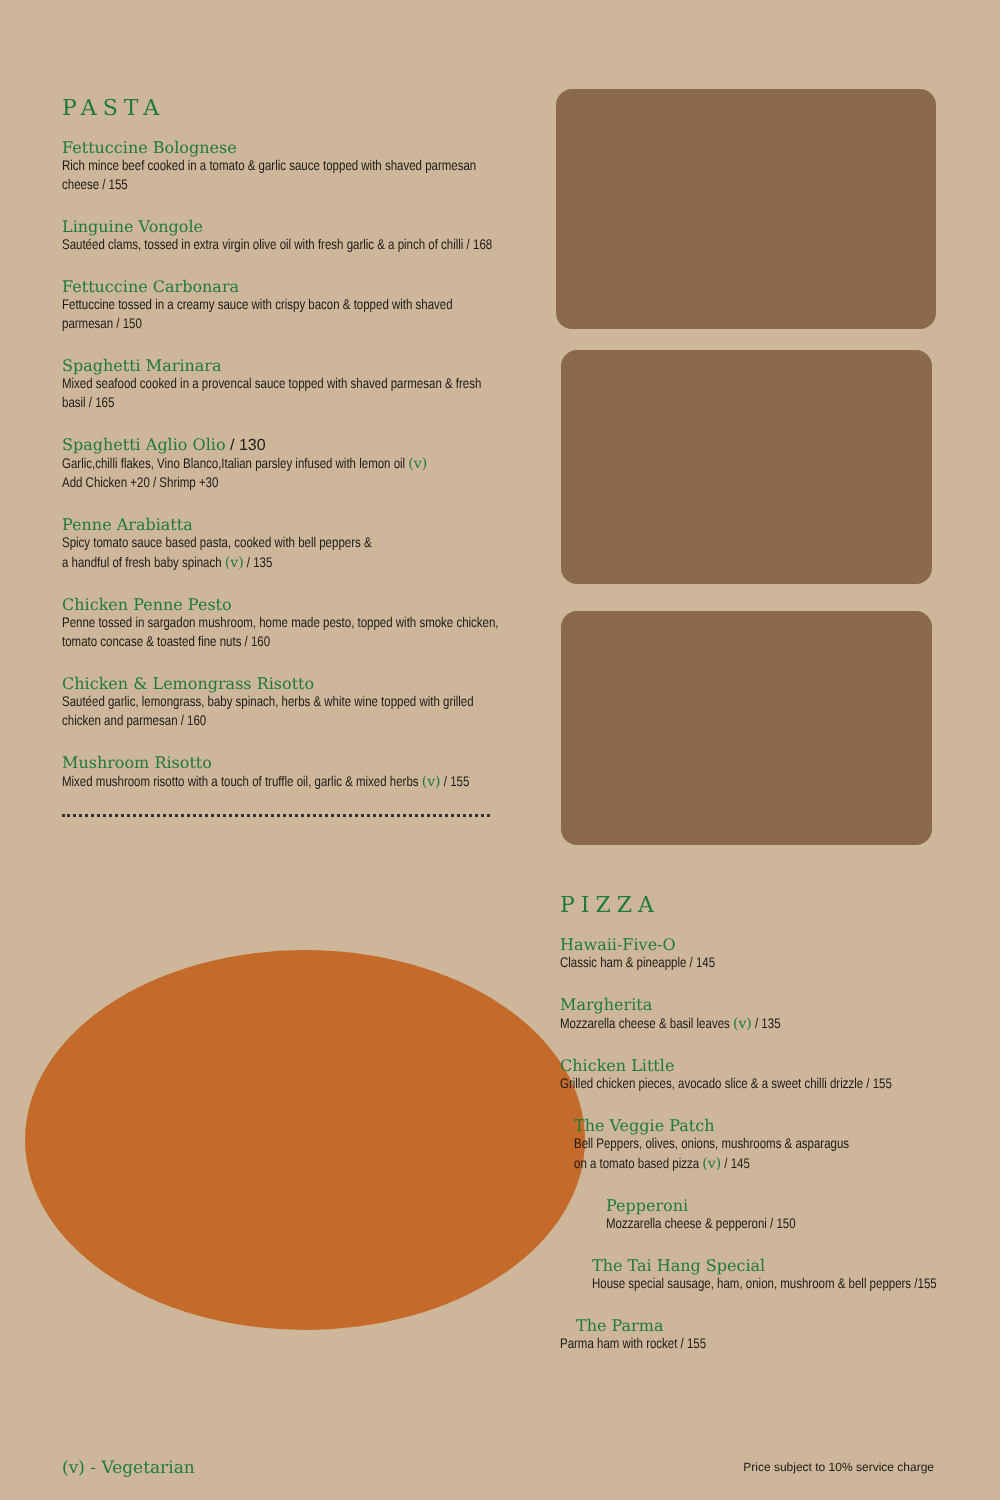PASTA
Fettuccine Bolognese
Rich mince beef cooked in a tomato & garlic sauce topped with shaved parmesan cheese / 155
Linguine Vongole
Sautéed clams, tossed in extra virgin olive oil with fresh garlic & a pinch of chilli / 168
Fettuccine Carbonara
Fettuccine tossed in a creamy sauce with crispy bacon & topped with shaved parmesan / 150
Spaghetti Marinara
Mixed seafood cooked in a provencal sauce topped with shaved parmesan & fresh basil / 165
Spaghetti Aglio Olio / 130
Garlic,chilli flakes, Vino Blanco,Italian parsley infused with lemon oil (v)
Add Chicken +20 / Shrimp +30
Penne Arabiatta
Spicy tomato sauce based pasta, cooked with bell peppers &
a handful of fresh baby spinach (v) / 135
Chicken Penne Pesto
Penne tossed in sargadon mushroom, home made pesto, topped with smoke chicken, tomato concase & toasted fine nuts / 160
Chicken & Lemongrass Risotto
Sautéed garlic, lemongrass, baby spinach, herbs & white wine topped with grilled chicken and parmesan / 160
Mushroom Risotto
Mixed mushroom risotto with a touch of truffle oil, garlic & mixed herbs (v) / 155
PIZZA
Hawaii-Five-O
Classic ham & pineapple / 145
Margherita
Mozzarella cheese & basil leaves (v) / 135
Chicken Little
Grilled chicken pieces, avocado slice & a sweet chilli drizzle / 155
The Veggie Patch
Bell Peppers, olives, onions, mushrooms & asparagus
on a tomato based pizza (v) / 145
Pepperoni
Mozzarella cheese & pepperoni / 150
The Tai Hang Special
House special sausage, ham, onion, mushroom & bell peppers /155
The Parma
Parma ham with rocket / 155
(v) - Vegetarian Price subject to 10% service charge